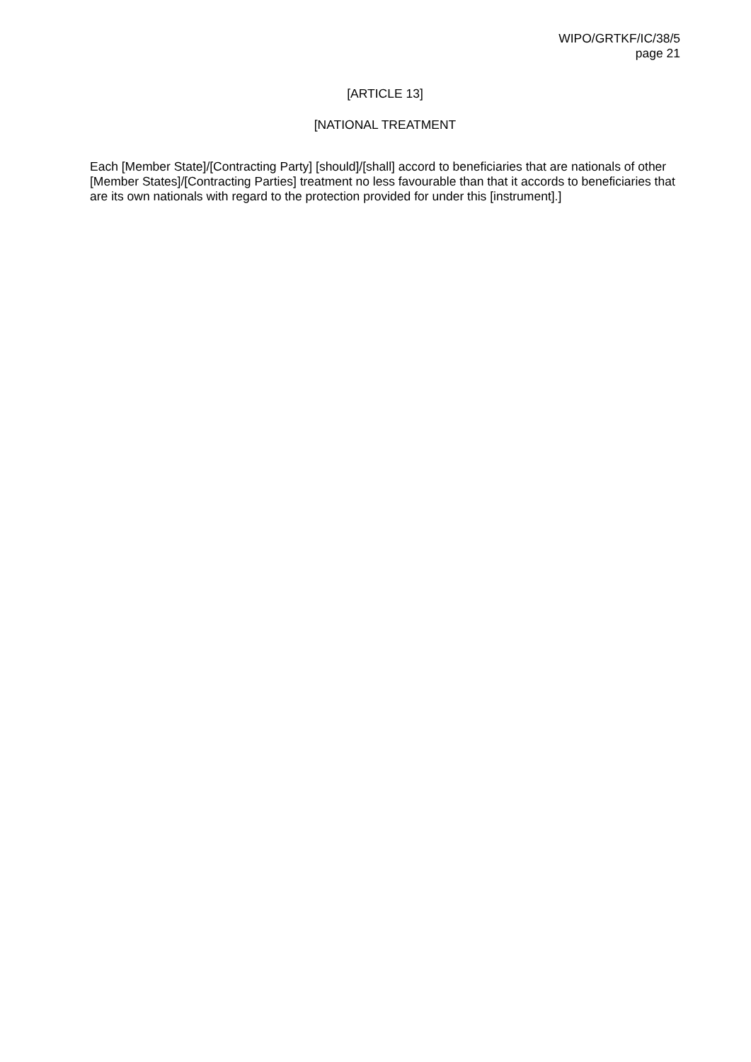WIPO/GRTKF/IC/38/5
page 21
[ARTICLE 13]
[NATIONAL TREATMENT
Each [Member State]/[Contracting Party] [should]/[shall] accord to beneficiaries that are nationals of other [Member States]/[Contracting Parties] treatment no less favourable than that it accords to beneficiaries that are its own nationals with regard to the protection provided for under this [instrument].]